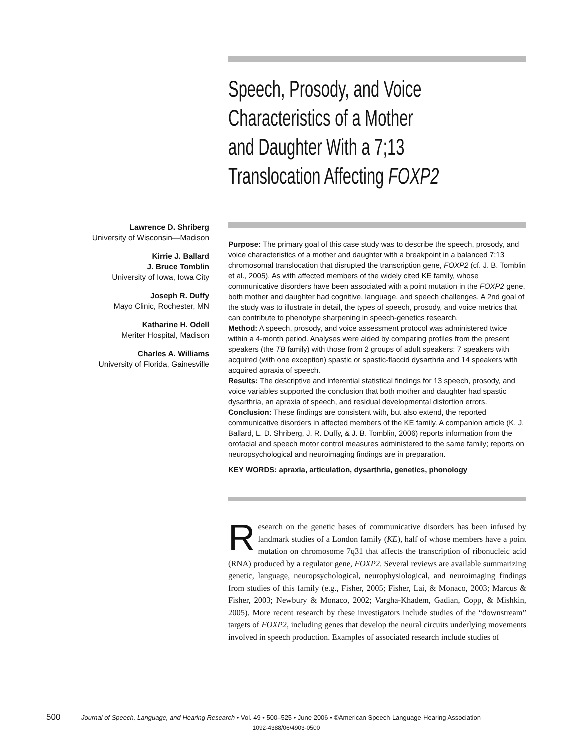Speech, Prosody, and Voice
Characteristics of a Mother
and Daughter With a 7;13
Translocation Affecting FOXP2
Lawrence D. Shriberg
University of Wisconsin—Madison
Kirrie J. Ballard
J. Bruce Tomblin
University of Iowa, Iowa City
Joseph R. Duffy
Mayo Clinic, Rochester, MN
Katharine H. Odell
Meriter Hospital, Madison
Charles A. Williams
University of Florida, Gainesville
Purpose: The primary goal of this case study was to describe the speech, prosody, and voice characteristics of a mother and daughter with a breakpoint in a balanced 7;13 chromosomal translocation that disrupted the transcription gene, FOXP2 (cf. J. B. Tomblin et al., 2005). As with affected members of the widely cited KE family, whose communicative disorders have been associated with a point mutation in the FOXP2 gene, both mother and daughter had cognitive, language, and speech challenges. A 2nd goal of the study was to illustrate in detail, the types of speech, prosody, and voice metrics that can contribute to phenotype sharpening in speech-genetics research.
Method: A speech, prosody, and voice assessment protocol was administered twice within a 4-month period. Analyses were aided by comparing profiles from the present speakers (the TB family) with those from 2 groups of adult speakers: 7 speakers with acquired (with one exception) spastic or spastic-flaccid dysarthria and 14 speakers with acquired apraxia of speech.
Results: The descriptive and inferential statistical findings for 13 speech, prosody, and voice variables supported the conclusion that both mother and daughter had spastic dysarthria, an apraxia of speech, and residual developmental distortion errors.
Conclusion: These findings are consistent with, but also extend, the reported communicative disorders in affected members of the KE family. A companion article (K. J. Ballard, L. D. Shriberg, J. R. Duffy, & J. B. Tomblin, 2006) reports information from the orofacial and speech motor control measures administered to the same family; reports on neuropsychological and neuroimaging findings are in preparation.
KEY WORDS: apraxia, articulation, dysarthria, genetics, phonology
Research on the genetic bases of communicative disorders has been infused by landmark studies of a London family (KE), half of whose members have a point mutation on chromosome 7q31 that affects the transcription of ribonucleic acid (RNA) produced by a regulator gene, FOXP2. Several reviews are available summarizing genetic, language, neuropsychological, neurophysiological, and neuroimaging findings from studies of this family (e.g., Fisher, 2005; Fisher, Lai, & Monaco, 2003; Marcus & Fisher, 2003; Newbury & Monaco, 2002; Vargha-Khadem, Gadian, Copp, & Mishkin, 2005). More recent research by these investigators include studies of the “downstream” targets of FOXP2, including genes that develop the neural circuits underlying movements involved in speech production. Examples of associated research include studies of
500 Journal of Speech, Language, and Hearing Research • Vol. 49 • 500–525 • June 2006 • ©American Speech-Language-Hearing Association
1092-4388/06/4903-0500